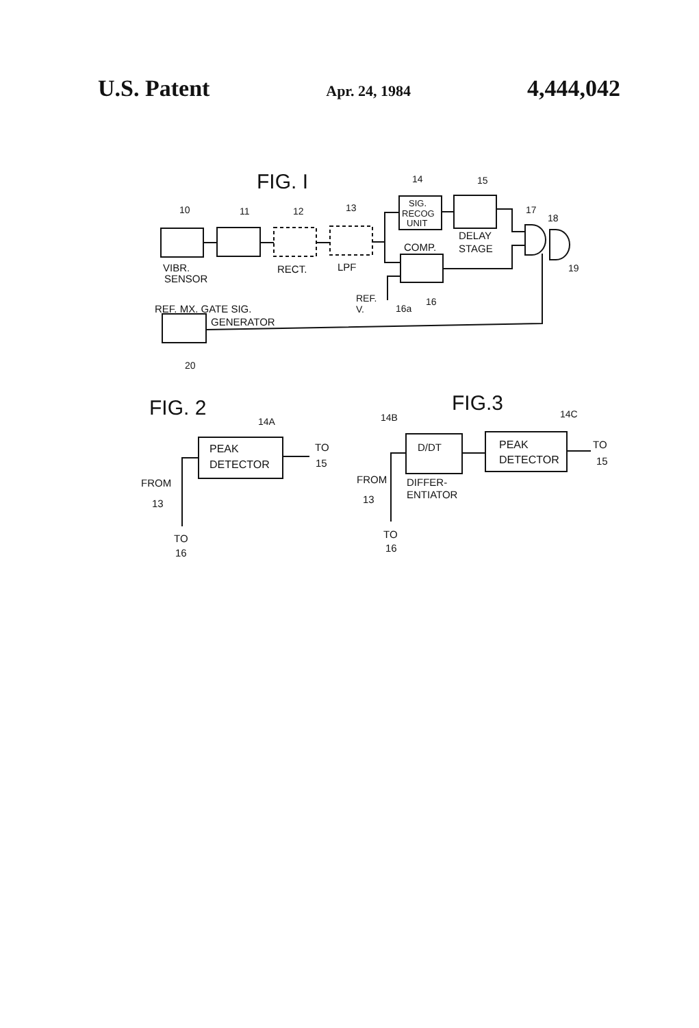U.S. Patent Apr. 24, 1984 4,444,042
FIG. I
VIBR.
SENSOR
RECT.
LPF
SIG.
RECOG
UNIT
DELAY
STAGE
COMP.
REF.
V.
16a
16
REF. MX. GATE SIG.
GENERATOR
20
10
11
12
13
14
15
17
18
19
FIG. 2
14A
PEAK
DETECTOR
TO
15
FROM
13
TO
16
FIG.3
14B
14C
D/DT
PEAK
DETECTOR
TO
15
FROM
13
DIFFER-
ENTIATOR
TO
16